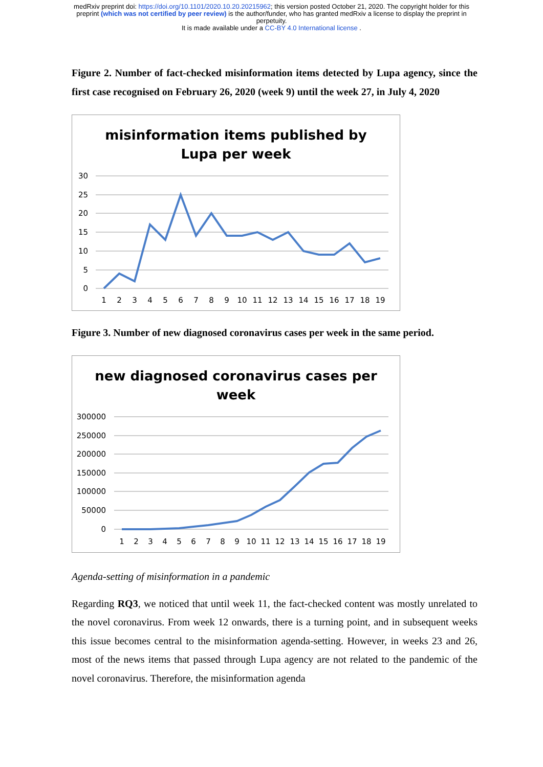medRxiv preprint doi: https://doi.org/10.1101/2020.10.20.20215962; this version posted October 21, 2020. The copyright holder for this
preprint (which was not certified by peer review) is the author/funder, who has granted medRxiv a license to display the preprint in
perpetuity.
It is made available under a CC-BY 4.0 International license .
Figure 2. Number of fact-checked misinformation items detected by Lupa agency, since the first case recognised on February 26, 2020 (week 9) until the week 27, in July 4, 2020
misinformation items published by
Lupa per week
30
25
20
15
10
5
0
1
2
3
4
5
6
7
8
9
10
11
12
13
14
15
16
17
18
19
Figure 3. Number of new diagnosed coronavirus cases per week in the same period.
new diagnosed coronavirus cases per
week
300000
250000
200000
150000
100000
50000
0
1
2
3
4
5
6
7
8
9
10
11
12
13
14
15
16
17
18
19
Agenda-setting of misinformation in a pandemic
Regarding RQ3, we noticed that until week 11, the fact-checked content was mostly unrelated to the novel coronavirus. From week 12 onwards, there is a turning point, and in subsequent weeks this issue becomes central to the misinformation agenda-setting. However, in weeks 23 and 26, most of the news items that passed through Lupa agency are not related to the pandemic of the novel coronavirus. Therefore, the misinformation agenda